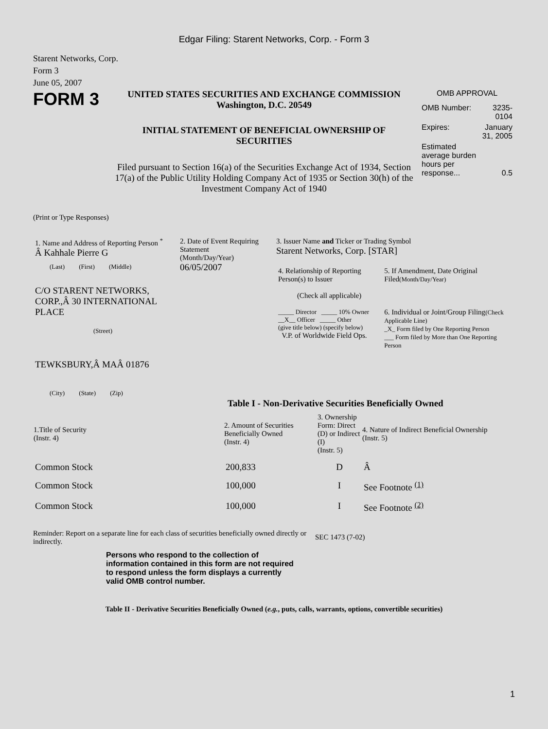Edgar Filing: Starent Networks, Corp. - Form 3
Starent Networks, Corp.
Form 3
June 05, 2007
FORM 3
UNITED STATES SECURITIES AND EXCHANGE COMMISSION
Washington, D.C. 20549
INITIAL STATEMENT OF BENEFICIAL OWNERSHIP OF SECURITIES
Filed pursuant to Section 16(a) of the Securities Exchange Act of 1934, Section 17(a) of the Public Utility Holding Company Act of 1935 or Section 30(h) of the Investment Company Act of 1940
OMB APPROVAL
| OMB Number: | 3235-0104 |
| Expires: | January 31, 2005 |
| Estimated average burden hours per response... | 0.5 |
(Print or Type Responses)
| 1. Name and Address of Reporting Person <sup>*</sup> Â Kahhale Pierre G (Last) (First) (Middle) C/O STARENT NETWORKS, CORP.,Â 30 INTERNATIONAL PLACE (Street) TEWKSBURY,Â MAÂ 01876 (City) (State) (Zip) | 2. Date of Event Requiring Statement (Month/Day/Year) 06/05/2007 | 3. Issuer Name and Ticker or Trading Symbol Starent Networks, Corp. [STAR] / 4. Relationship of Reporting Person(s) to Issuer (Check all applicable) _____ Director _____ 10% Owner __X__ Officer _____ Other (give title below) (specify below) V.P. of Worldwide Field Ops. / 5. If Amendment, Date Original Filed (Month/Day/Year) 6. Individual or Joint/Group Filing (Check Applicable Line) _X_ Form filed by One Reporting Person ___ Form filed by More than One Reporting Person / |
Table I - Non-Derivative Securities Beneficially Owned
| 1.Title of Security (Instr. 4) | 2. Amount of Securities Beneficially Owned (Instr. 4) | 3. Ownership Form: Direct (D) or Indirect (I) (Instr. 5) | 4. Nature of Indirect Beneficial Ownership (Instr. 5) |
| --- | --- | --- | --- |
| Common Stock | 200,833 | D | Â |
| Common Stock | 100,000 | I | See Footnote <sup>(1)</sup> |
| Common Stock | 100,000 | I | See Footnote <sup>(2)</sup> |
Reminder: Report on a separate line for each class of securities beneficially owned directly or indirectly.
SEC 1473 (7-02)
Persons who respond to the collection of information contained in this form are not required to respond unless the form displays a currently valid OMB control number.
Table II - Derivative Securities Beneficially Owned (e.g., puts, calls, warrants, options, convertible securities)
1